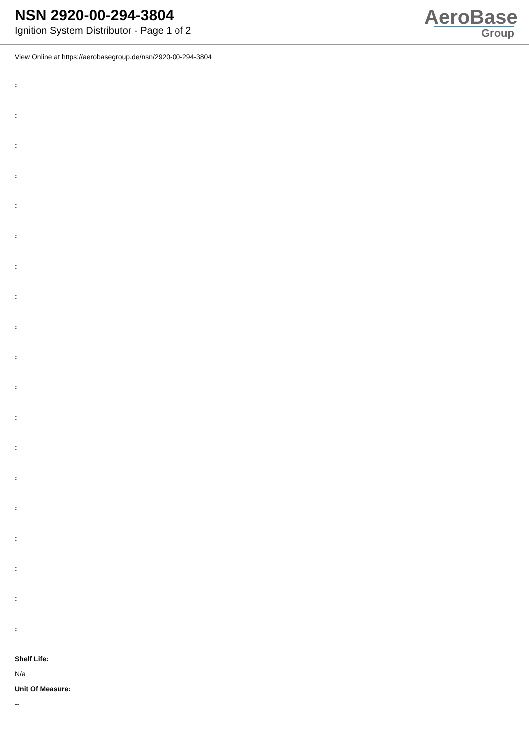NSN 2920-00-294-3804
Ignition System Distributor - Page 1 of 2
AeroBase
Group
View Online at https://aerobasegroup.de/nsn/2920-00-294-3804
:
:
:
:
:
:
:
:
:
:
:
:
:
:
:
:
:
:
:
Shelf Life:
N/a
Unit Of Measure:
--